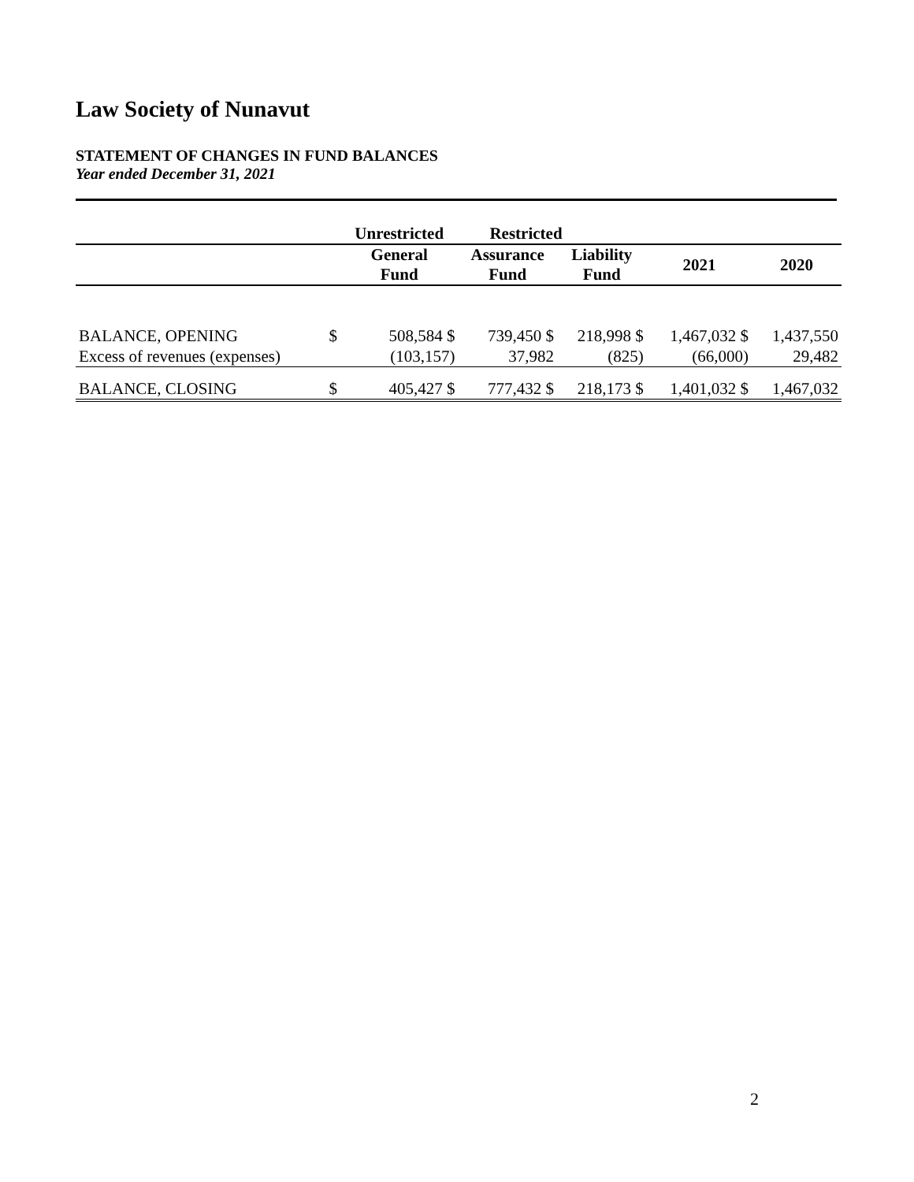Law Society of Nunavut
STATEMENT OF CHANGES IN FUND BALANCES
Year ended December 31, 2021
| | | Unrestricted | Restricted | | | |
| --- | --- | --- | --- | --- | --- | --- |
| | | General Fund | Assurance Fund | Liability Fund | 2021 | 2020 |
| BALANCE, OPENING | $ | 508,584 $ | 739,450 $ | 218,998 $ | 1,467,032 $ | 1,437,550 |
| Excess of revenues (expenses) | | (103,157) | 37,982 | (825) | (66,000) | 29,482 |
| BALANCE, CLOSING | $ | 405,427 $ | 777,432 $ | 218,173 $ | 1,401,032 $ | 1,467,032 |
2